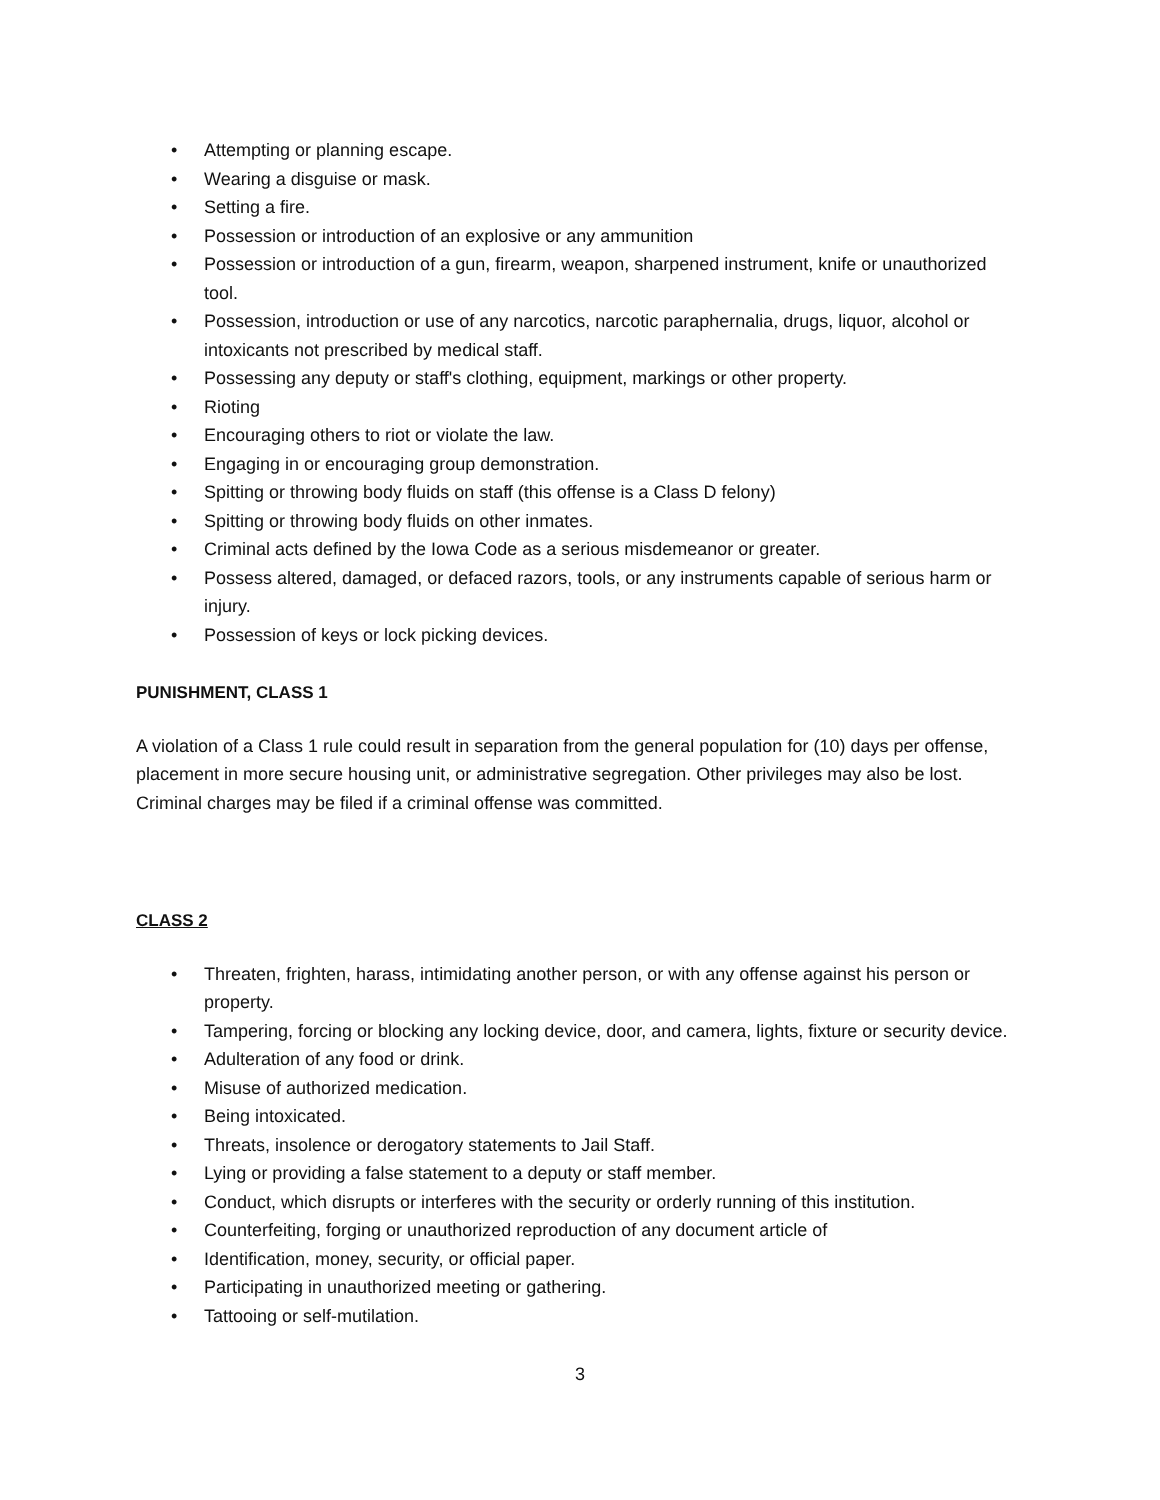• Attempting or planning escape.
• Wearing a disguise or mask.
• Setting a fire.
• Possession or introduction of an explosive or any ammunition
• Possession or introduction of a gun, firearm, weapon, sharpened instrument, knife or unauthorized tool.
• Possession, introduction or use of any narcotics, narcotic paraphernalia, drugs, liquor, alcohol or intoxicants not prescribed by medical staff.
• Possessing any deputy or staff's clothing, equipment, markings or other property.
• Rioting
• Encouraging others to riot or violate the law.
• Engaging in or encouraging group demonstration.
• Spitting or throwing body fluids on staff (this offense is a Class D felony)
• Spitting or throwing body fluids on other inmates.
• Criminal acts defined by the Iowa Code as a serious misdemeanor or greater.
• Possess altered, damaged, or defaced razors, tools, or any instruments capable of serious harm or injury.
• Possession of keys or lock picking devices.
PUNISHMENT, CLASS 1
A violation of a Class 1 rule could result in separation from the general population for (10) days per offense, placement in more secure housing unit, or administrative segregation. Other privileges may also be lost. Criminal charges may be filed if a criminal offense was committed.
CLASS 2
• Threaten, frighten, harass, intimidating another person, or with any offense against his person or property.
• Tampering, forcing or blocking any locking device, door, and camera, lights, fixture or security device.
• Adulteration of any food or drink.
• Misuse of authorized medication.
• Being intoxicated.
• Threats, insolence or derogatory statements to Jail Staff.
• Lying or providing a false statement to a deputy or staff member.
• Conduct, which disrupts or interferes with the security or orderly running of this institution.
• Counterfeiting, forging or unauthorized reproduction of any document article of
• Identification, money, security, or official paper.
• Participating in unauthorized meeting or gathering.
• Tattooing or self-mutilation.
3